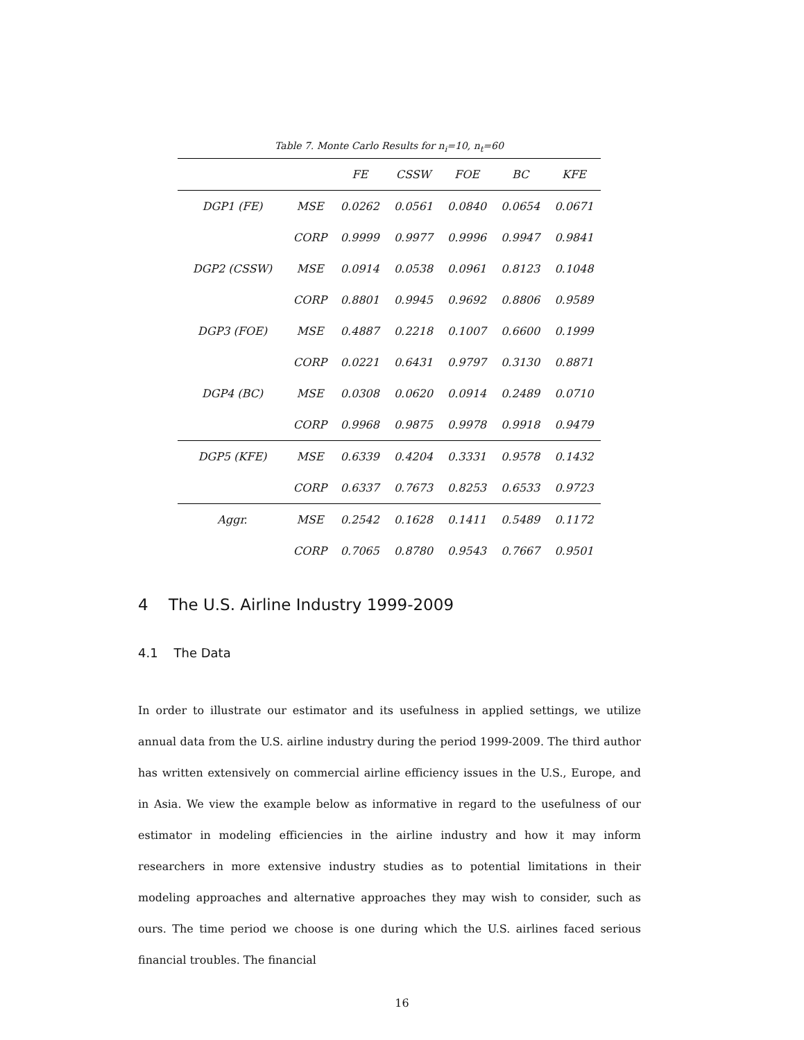Table 7. Monte Carlo Results for n<sub>i</sub>=10, n<sub>t</sub>=60
| | | FE | CSSW | FOE | BC | KFE |
| --- | --- | --- | --- | --- | --- | --- |
| DGP1 (FE) | MSE | 0.0262 | 0.0561 | 0.0840 | 0.0654 | 0.0671 |
| | CORP | 0.9999 | 0.9977 | 0.9996 | 0.9947 | 0.9841 |
| DGP2 (CSSW) | MSE | 0.0914 | 0.0538 | 0.0961 | 0.8123 | 0.1048 |
| | CORP | 0.8801 | 0.9945 | 0.9692 | 0.8806 | 0.9589 |
| DGP3 (FOE) | MSE | 0.4887 | 0.2218 | 0.1007 | 0.6600 | 0.1999 |
| | CORP | 0.0221 | 0.6431 | 0.9797 | 0.3130 | 0.8871 |
| DGP4 (BC) | MSE | 0.0308 | 0.0620 | 0.0914 | 0.2489 | 0.0710 |
| | CORP | 0.9968 | 0.9875 | 0.9978 | 0.9918 | 0.9479 |
| DGP5 (KFE) | MSE | 0.6339 | 0.4204 | 0.3331 | 0.9578 | 0.1432 |
| | CORP | 0.6337 | 0.7673 | 0.8253 | 0.6533 | 0.9723 |
| Aggr. | MSE | 0.2542 | 0.1628 | 0.1411 | 0.5489 | 0.1172 |
| | CORP | 0.7065 | 0.8780 | 0.9543 | 0.7667 | 0.9501 |
4 The U.S. Airline Industry 1999-2009
4.1 The Data
In order to illustrate our estimator and its usefulness in applied settings, we utilize annual data from the U.S. airline industry during the period 1999-2009. The third author has written extensively on commercial airline efficiency issues in the U.S., Europe, and in Asia. We view the example below as informative in regard to the usefulness of our estimator in modeling efficiencies in the airline industry and how it may inform researchers in more extensive industry studies as to potential limitations in their modeling approaches and alternative approaches they may wish to consider, such as ours. The time period we choose is one during which the U.S. airlines faced serious financial troubles. The financial
16